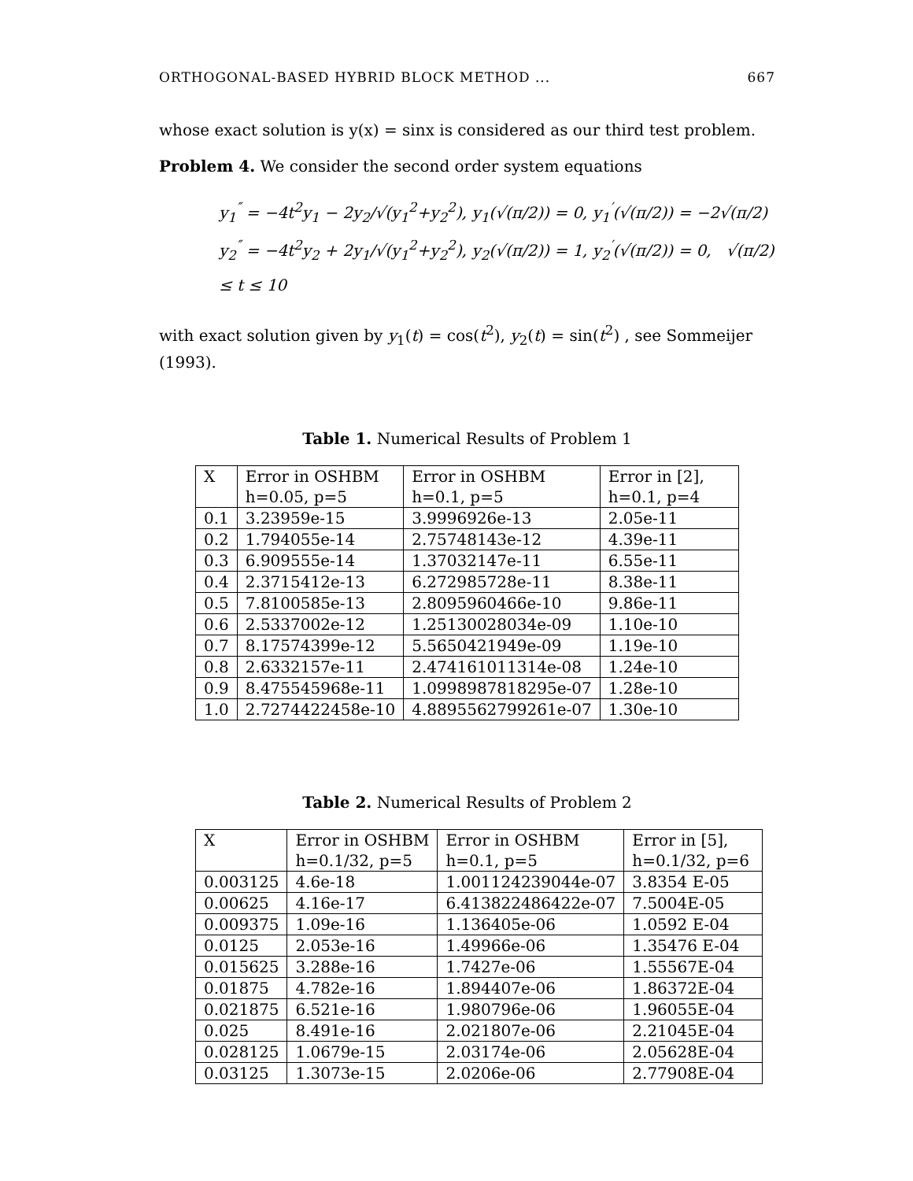ORTHOGONAL-BASED HYBRID BLOCK METHOD ... 667
whose exact solution is y(x) = sinx is considered as our third test problem.
Problem 4. We consider the second order system equations
y<sub>1</sub><sup>″</sup> = −4t<sup>2</sup>y<sub>1</sub> − 2y<sub>2</sub>/√(y<sub>1</sub><sup>2</sup>+y<sub>2</sub><sup>2</sup>), y<sub>1</sub>(√(π/2)) = 0, y<sub>1</sub><sup>′</sup>(√(π/2)) = −2√(π/2)
y<sub>2</sub><sup>″</sup> = −4t<sup>2</sup>y<sub>2</sub> + 2y<sub>1</sub>/√(y<sub>1</sub><sup>2</sup>+y<sub>2</sub><sup>2</sup>), y<sub>2</sub>(√(π/2)) = 1, y<sub>2</sub><sup>′</sup>(√(π/2)) = 0, √(π/2) ≤ t ≤ 10
with exact solution given by y<sub>1</sub>(t) = cos(t<sup>2</sup>), y<sub>2</sub>(t) = sin(t<sup>2</sup>) , see Sommeijer (1993).
Table 1. Numerical Results of Problem 1
| X | Error in OSHBM | Error in OSHBM | Error in [2], |
| | h=0.05, p=5 | h=0.1, p=5 | h=0.1, p=4 |
| 0.1 | 3.23959e-15 | 3.9996926e-13 | 2.05e-11 |
| 0.2 | 1.794055e-14 | 2.75748143e-12 | 4.39e-11 |
| 0.3 | 6.909555e-14 | 1.37032147e-11 | 6.55e-11 |
| 0.4 | 2.3715412e-13 | 6.272985728e-11 | 8.38e-11 |
| 0.5 | 7.8100585e-13 | 2.8095960466e-10 | 9.86e-11 |
| 0.6 | 2.5337002e-12 | 1.25130028034e-09 | 1.10e-10 |
| 0.7 | 8.17574399e-12 | 5.5650421949e-09 | 1.19e-10 |
| 0.8 | 2.6332157e-11 | 2.474161011314e-08 | 1.24e-10 |
| 0.9 | 8.475545968e-11 | 1.0998987818295e-07 | 1.28e-10 |
| 1.0 | 2.7274422458e-10 | 4.8895562799261e-07 | 1.30e-10 |
Table 2. Numerical Results of Problem 2
| X | Error in OSHBM | Error in OSHBM | Error in [5], |
| | h=0.1/32, p=5 | h=0.1, p=5 | h=0.1/32, p=6 |
| 0.003125 | 4.6e-18 | 1.001124239044e-07 | 3.8354 E-05 |
| 0.00625 | 4.16e-17 | 6.413822486422e-07 | 7.5004E-05 |
| 0.009375 | 1.09e-16 | 1.136405e-06 | 1.0592 E-04 |
| 0.0125 | 2.053e-16 | 1.49966e-06 | 1.35476 E-04 |
| 0.015625 | 3.288e-16 | 1.7427e-06 | 1.55567E-04 |
| 0.01875 | 4.782e-16 | 1.894407e-06 | 1.86372E-04 |
| 0.021875 | 6.521e-16 | 1.980796e-06 | 1.96055E-04 |
| 0.025 | 8.491e-16 | 2.021807e-06 | 2.21045E-04 |
| 0.028125 | 1.0679e-15 | 2.03174e-06 | 2.05628E-04 |
| 0.03125 | 1.3073e-15 | 2.0206e-06 | 2.77908E-04 |